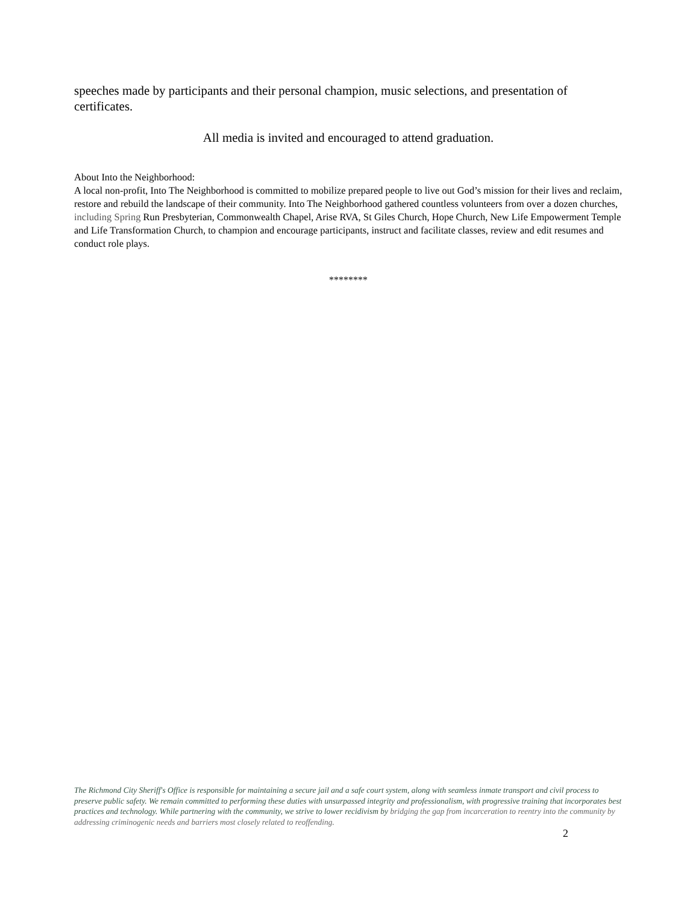speeches made by participants and their personal champion, music selections, and presentation of certificates.
All media is invited and encouraged to attend graduation.
About Into the Neighborhood:
A local non-profit, Into The Neighborhood is committed to mobilize prepared people to live out God’s mission for their lives and reclaim, restore and rebuild the landscape of their community. Into The Neighborhood gathered countless volunteers from over a dozen churches, including Spring Run Presbyterian, Commonwealth Chapel, Arise RVA, St Giles Church, Hope Church, New Life Empowerment Temple and Life Transformation Church, to champion and encourage participants, instruct and facilitate classes, review and edit resumes and conduct role plays.
********
The Richmond City Sheriff's Office is responsible for maintaining a secure jail and a safe court system, along with seamless inmate transport and civil process to preserve public safety. We remain committed to performing these duties with unsurpassed integrity and professionalism, with progressive training that incorporates best practices and technology. While partnering with the community, we strive to lower recidivism by bridging the gap from incarceration to reentry into the community by addressing criminogenic needs and barriers most closely related to reoffending.
2